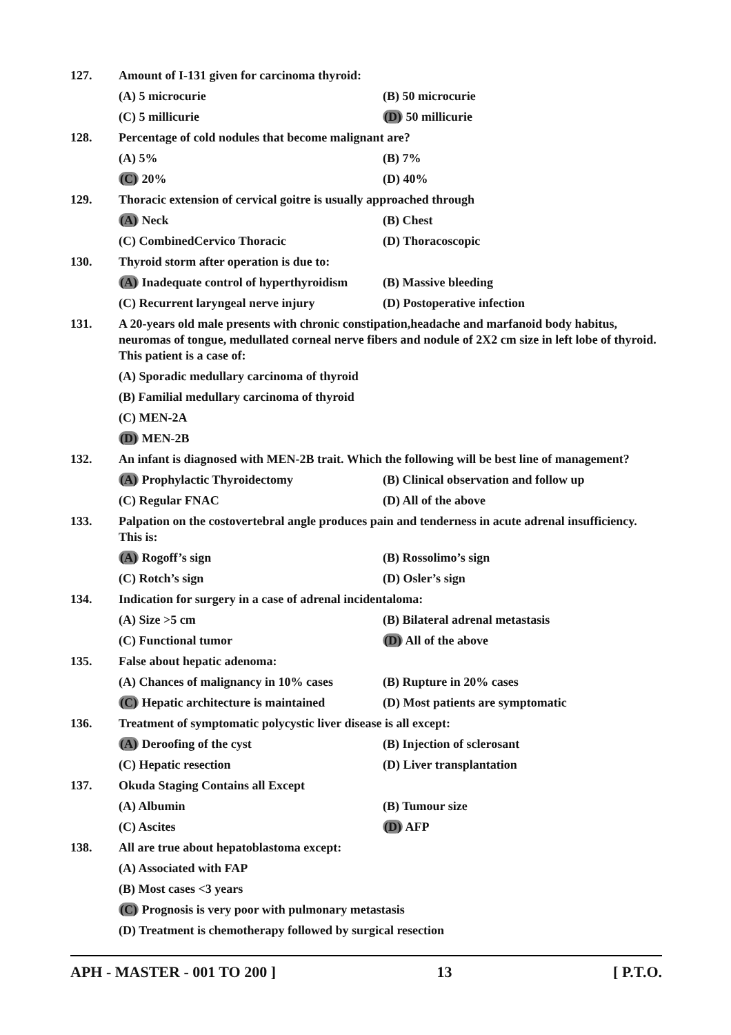127. Amount of I-131 given for carcinoma thyroid:
(A) 5 microcurie (B) 50 microcurie
(C) 5 millicurie (D) 50 millicurie
128. Percentage of cold nodules that become malignant are?
(A) 5% (B) 7%
(C) 20% (D) 40%
129. Thoracic extension of cervical goitre is usually approached through
(A) Neck (B) Chest
(C) CombinedCervico Thoracic (D) Thoracoscopic
130. Thyroid storm after operation is due to:
(A) Inadequate control of hyperthyroidism (B) Massive bleeding
(C) Recurrent laryngeal nerve injury (D) Postoperative infection
131. A 20-years old male presents with chronic constipation,headache and marfanoid body habitus, neuromas of tongue, medullated corneal nerve fibers and nodule of 2X2 cm size in left lobe of thyroid. This patient is a case of:
(A) Sporadic medullary carcinoma of thyroid
(B) Familial medullary carcinoma of thyroid
(C) MEN-2A
(D) MEN-2B
132. An infant is diagnosed with MEN-2B trait. Which the following will be best line of management?
(A) Prophylactic Thyroidectomy (B) Clinical observation and follow up
(C) Regular FNAC (D) All of the above
133. Palpation on the costovertebral angle produces pain and tenderness in acute adrenal insufficiency. This is:
(A) Rogoff’s sign (B) Rossolimo’s sign
(C) Rotch’s sign (D) Osler’s sign
134. Indication for surgery in a case of adrenal incidentaloma:
(A) Size >5 cm (B) Bilateral adrenal metastasis
(C) Functional tumor (D) All of the above
135. False about hepatic adenoma:
(A) Chances of malignancy in 10% cases (B) Rupture in 20% cases
(C) Hepatic architecture is maintained (D) Most patients are symptomatic
136. Treatment of symptomatic polycystic liver disease is all except:
(A) Deroofing of the cyst (B) Injection of sclerosant
(C) Hepatic resection (D) Liver transplantation
137. Okuda Staging Contains all Except
(A) Albumin (B) Tumour size
(C) Ascites (D) AFP
138. All are true about hepatoblastoma except:
(A) Associated with FAP
(B) Most cases <3 years
(C) Prognosis is very poor with pulmonary metastasis
(D) Treatment is chemotherapy followed by surgical resection
APH - MASTER - 001 TO 200 ] 13 [ P.T.O.